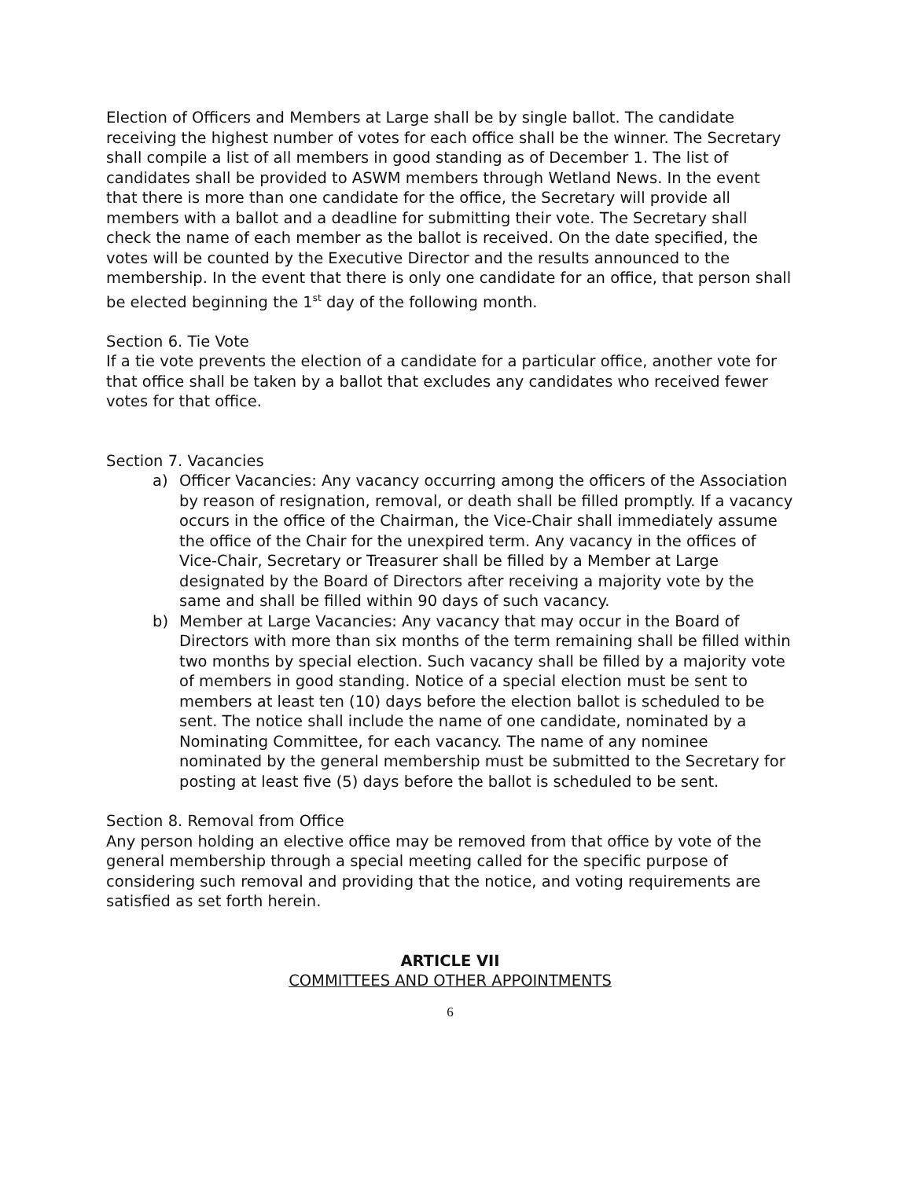Election of Officers and Members at Large shall be by single ballot. The candidate receiving the highest number of votes for each office shall be the winner. The Secretary shall compile a list of all members in good standing as of December 1. The list of candidates shall be provided to ASWM members through Wetland News. In the event that there is more than one candidate for the office, the Secretary will provide all members with a ballot and a deadline for submitting their vote. The Secretary shall check the name of each member as the ballot is received. On the date specified, the votes will be counted by the Executive Director and the results announced to the membership. In the event that there is only one candidate for an office, that person shall be elected beginning the 1<sup>st</sup> day of the following month.
Section 6. Tie Vote
If a tie vote prevents the election of a candidate for a particular office, another vote for that office shall be taken by a ballot that excludes any candidates who received fewer votes for that office.
Section 7. Vacancies
a) Officer Vacancies: Any vacancy occurring among the officers of the Association by reason of resignation, removal, or death shall be filled promptly. If a vacancy occurs in the office of the Chairman, the Vice-Chair shall immediately assume the office of the Chair for the unexpired term. Any vacancy in the offices of Vice-Chair, Secretary or Treasurer shall be filled by a Member at Large designated by the Board of Directors after receiving a majority vote by the same and shall be filled within 90 days of such vacancy.
b) Member at Large Vacancies: Any vacancy that may occur in the Board of Directors with more than six months of the term remaining shall be filled within two months by special election. Such vacancy shall be filled by a majority vote of members in good standing. Notice of a special election must be sent to members at least ten (10) days before the election ballot is scheduled to be sent. The notice shall include the name of one candidate, nominated by a Nominating Committee, for each vacancy. The name of any nominee nominated by the general membership must be submitted to the Secretary for posting at least five (5) days before the ballot is scheduled to be sent.
Section 8. Removal from Office
Any person holding an elective office may be removed from that office by vote of the general membership through a special meeting called for the specific purpose of considering such removal and providing that the notice, and voting requirements are satisfied as set forth herein.
ARTICLE VII
COMMITTEES AND OTHER APPOINTMENTS
6